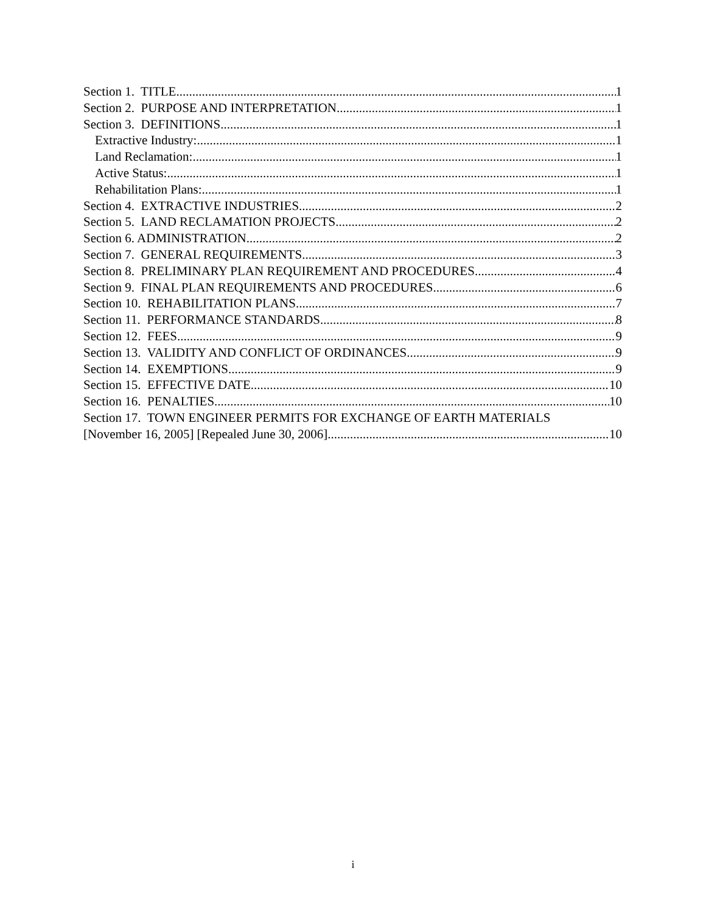Section 1. TITLE 1
Section 2. PURPOSE AND INTERPRETATION 1
Section 3. DEFINITIONS 1
Extractive Industry: 1
Land Reclamation: 1
Active Status: 1
Rehabilitation Plans: 1
Section 4. EXTRACTIVE INDUSTRIES 2
Section 5. LAND RECLAMATION PROJECTS 2
Section 6. ADMINISTRATION 2
Section 7. GENERAL REQUIREMENTS 3
Section 8. PRELIMINARY PLAN REQUIREMENT AND PROCEDURES 4
Section 9. FINAL PLAN REQUIREMENTS AND PROCEDURES 6
Section 10. REHABILITATION PLANS 7
Section 11. PERFORMANCE STANDARDS 8
Section 12. FEES 9
Section 13. VALIDITY AND CONFLICT OF ORDINANCES 9
Section 14. EXEMPTIONS 9
Section 15. EFFECTIVE DATE 10
Section 16. PENALTIES 10
Section 17. TOWN ENGINEER PERMITS FOR EXCHANGE OF EARTH MATERIALS
[November 16, 2005] [Repealed June 30, 2006] 10
i